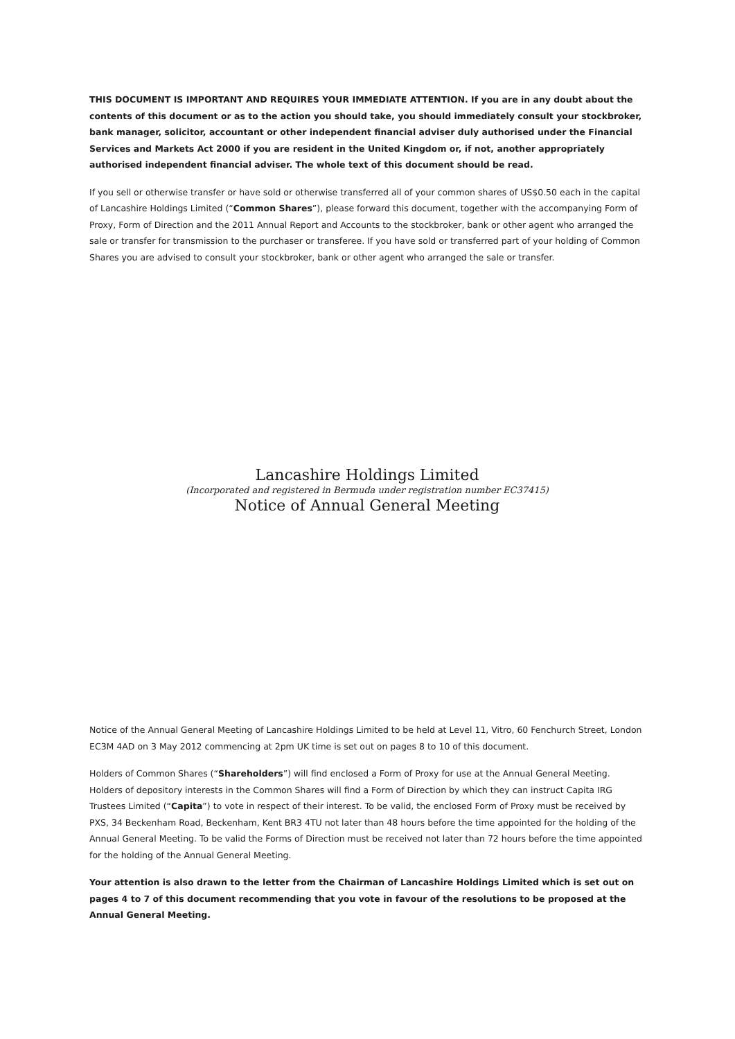THIS DOCUMENT IS IMPORTANT AND REQUIRES YOUR IMMEDIATE ATTENTION. If you are in any doubt about the contents of this document or as to the action you should take, you should immediately consult your stockbroker, bank manager, solicitor, accountant or other independent financial adviser duly authorised under the Financial Services and Markets Act 2000 if you are resident in the United Kingdom or, if not, another appropriately authorised independent financial adviser. The whole text of this document should be read.
If you sell or otherwise transfer or have sold or otherwise transferred all of your common shares of US$0.50 each in the capital of Lancashire Holdings Limited (“Common Shares”), please forward this document, together with the accompanying Form of Proxy, Form of Direction and the 2011 Annual Report and Accounts to the stockbroker, bank or other agent who arranged the sale or transfer for transmission to the purchaser or transferee. If you have sold or transferred part of your holding of Common Shares you are advised to consult your stockbroker, bank or other agent who arranged the sale or transfer.
Lancashire Holdings Limited
(Incorporated and registered in Bermuda under registration number EC37415)
Notice of Annual General Meeting
Notice of the Annual General Meeting of Lancashire Holdings Limited to be held at Level 11, Vitro, 60 Fenchurch Street, London EC3M 4AD on 3 May 2012 commencing at 2pm UK time is set out on pages 8 to 10 of this document.
Holders of Common Shares (“Shareholders”) will find enclosed a Form of Proxy for use at the Annual General Meeting. Holders of depository interests in the Common Shares will find a Form of Direction by which they can instruct Capita IRG Trustees Limited (“Capita”) to vote in respect of their interest. To be valid, the enclosed Form of Proxy must be received by PXS, 34 Beckenham Road, Beckenham, Kent BR3 4TU not later than 48 hours before the time appointed for the holding of the Annual General Meeting. To be valid the Forms of Direction must be received not later than 72 hours before the time appointed for the holding of the Annual General Meeting.
Your attention is also drawn to the letter from the Chairman of Lancashire Holdings Limited which is set out on pages 4 to 7 of this document recommending that you vote in favour of the resolutions to be proposed at the Annual General Meeting.